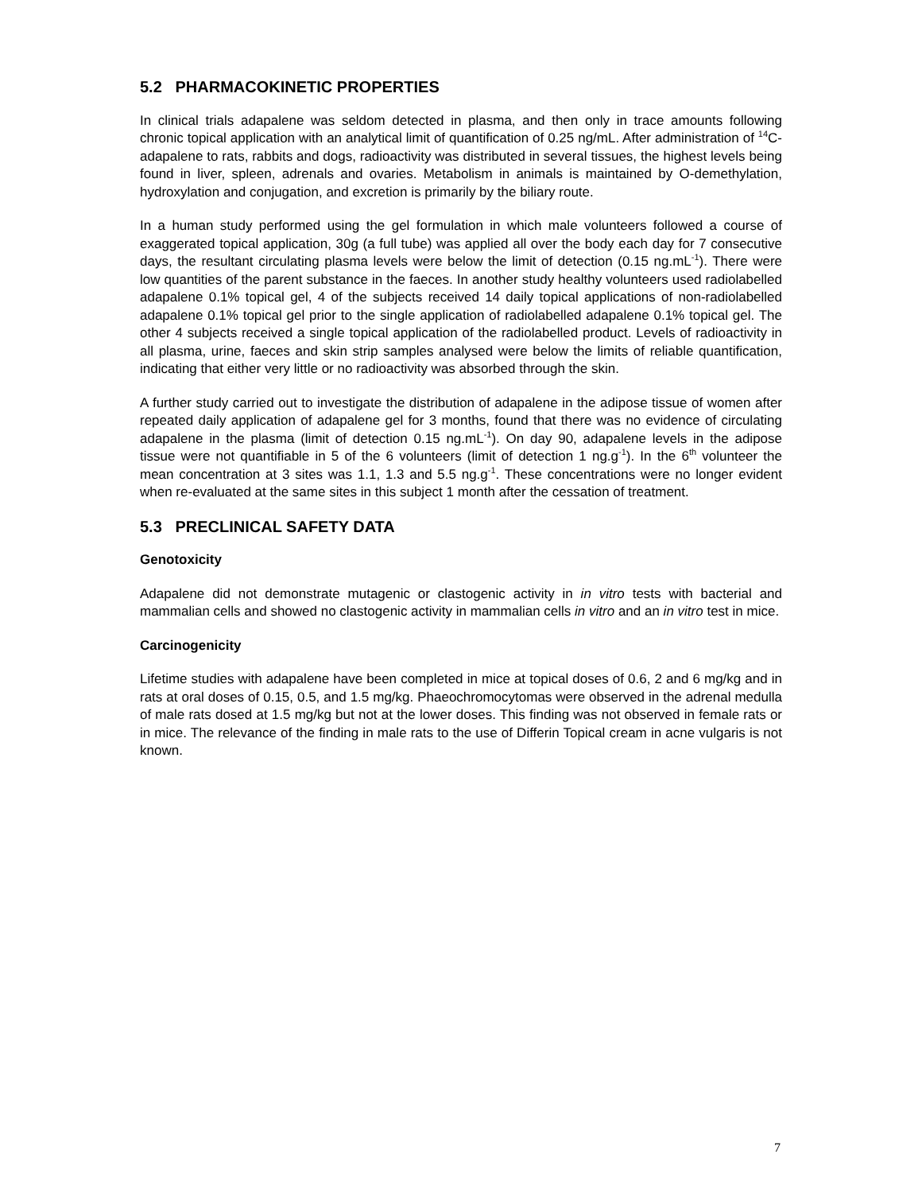5.2 PHARMACOKINETIC PROPERTIES
In clinical trials adapalene was seldom detected in plasma, and then only in trace amounts following chronic topical application with an analytical limit of quantification of 0.25 ng/mL. After administration of <sup>14</sup>C-adapalene to rats, rabbits and dogs, radioactivity was distributed in several tissues, the highest levels being found in liver, spleen, adrenals and ovaries. Metabolism in animals is maintained by O-demethylation, hydroxylation and conjugation, and excretion is primarily by the biliary route.
In a human study performed using the gel formulation in which male volunteers followed a course of exaggerated topical application, 30g (a full tube) was applied all over the body each day for 7 consecutive days, the resultant circulating plasma levels were below the limit of detection (0.15 ng.mL<sup>-1</sup>). There were low quantities of the parent substance in the faeces. In another study healthy volunteers used radiolabelled adapalene 0.1% topical gel, 4 of the subjects received 14 daily topical applications of non-radiolabelled adapalene 0.1% topical gel prior to the single application of radiolabelled adapalene 0.1% topical gel. The other 4 subjects received a single topical application of the radiolabelled product. Levels of radioactivity in all plasma, urine, faeces and skin strip samples analysed were below the limits of reliable quantification, indicating that either very little or no radioactivity was absorbed through the skin.
A further study carried out to investigate the distribution of adapalene in the adipose tissue of women after repeated daily application of adapalene gel for 3 months, found that there was no evidence of circulating adapalene in the plasma (limit of detection 0.15 ng.mL<sup>-1</sup>). On day 90, adapalene levels in the adipose tissue were not quantifiable in 5 of the 6 volunteers (limit of detection 1 ng.g<sup>-1</sup>). In the 6<sup>th</sup> volunteer the mean concentration at 3 sites was 1.1, 1.3 and 5.5 ng.g<sup>-1</sup>. These concentrations were no longer evident when re-evaluated at the same sites in this subject 1 month after the cessation of treatment.
5.3 PRECLINICAL SAFETY DATA
Genotoxicity
Adapalene did not demonstrate mutagenic or clastogenic activity in in vitro tests with bacterial and mammalian cells and showed no clastogenic activity in mammalian cells in vitro and an in vitro test in mice.
Carcinogenicity
Lifetime studies with adapalene have been completed in mice at topical doses of 0.6, 2 and 6 mg/kg and in rats at oral doses of 0.15, 0.5, and 1.5 mg/kg. Phaeochromocytomas were observed in the adrenal medulla of male rats dosed at 1.5 mg/kg but not at the lower doses. This finding was not observed in female rats or in mice. The relevance of the finding in male rats to the use of Differin Topical cream in acne vulgaris is not known.
7